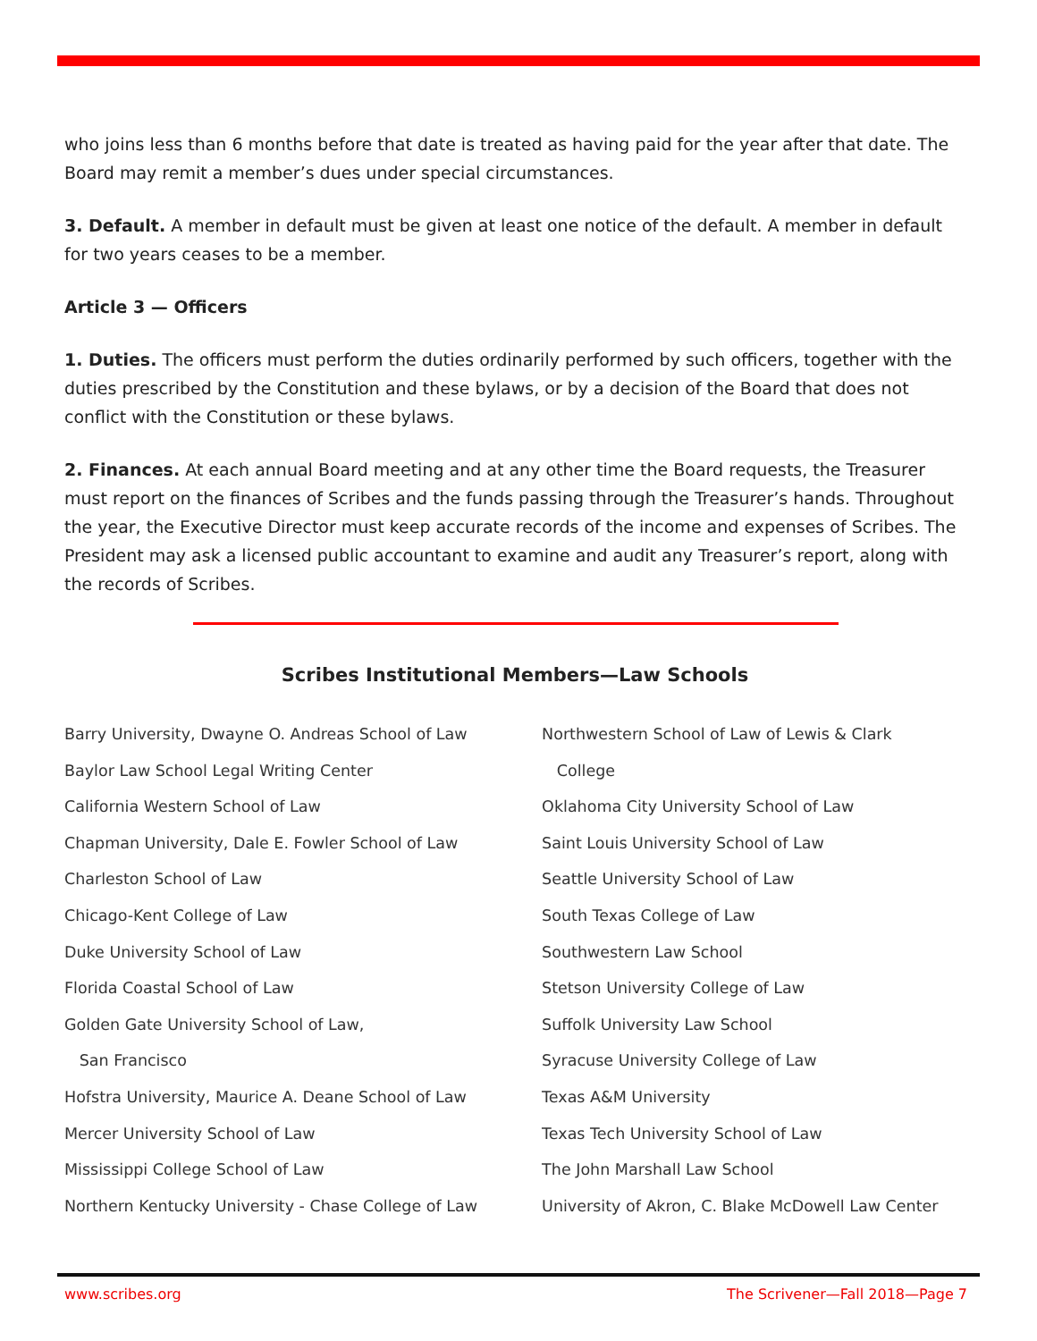who joins less than 6 months before that date is treated as having paid for the year after that date. The Board may remit a member’s dues under special circumstances.
3. Default. A member in default must be given at least one notice of the default. A member in default for two years ceases to be a member.
Article 3 — Officers
1. Duties. The officers must perform the duties ordinarily performed by such officers, together with the duties prescribed by the Constitution and these bylaws, or by a decision of the Board that does not conflict with the Constitution or these bylaws.
2. Finances. At each annual Board meeting and at any other time the Board requests, the Treasurer must report on the finances of Scribes and the funds passing through the Treasurer’s hands. Throughout the year, the Executive Director must keep accurate records of the income and expenses of Scribes. The President may ask a licensed public accountant to examine and audit any Treasurer’s report, along with the records of Scribes.
Scribes Institutional Members—Law Schools
Barry University, Dwayne O. Andreas School of Law
Baylor Law School Legal Writing Center
California Western School of Law
Chapman University, Dale E. Fowler School of Law
Charleston School of Law
Chicago-Kent College of Law
Duke University School of Law
Florida Coastal School of Law
Golden Gate University School of Law,
San Francisco
Hofstra University, Maurice A. Deane School of Law
Mercer University School of Law
Mississippi College School of Law
Northern Kentucky University - Chase College of Law
Northwestern School of Law of Lewis & Clark
College
Oklahoma City University School of Law
Saint Louis University School of Law
Seattle University School of Law
South Texas College of Law
Southwestern Law School
Stetson University College of Law
Suffolk University Law School
Syracuse University College of Law
Texas A&M University
Texas Tech University School of Law
The John Marshall Law School
University of Akron, C. Blake McDowell Law Center
www.scribes.org The Scrivener—Fall 2018—Page 7